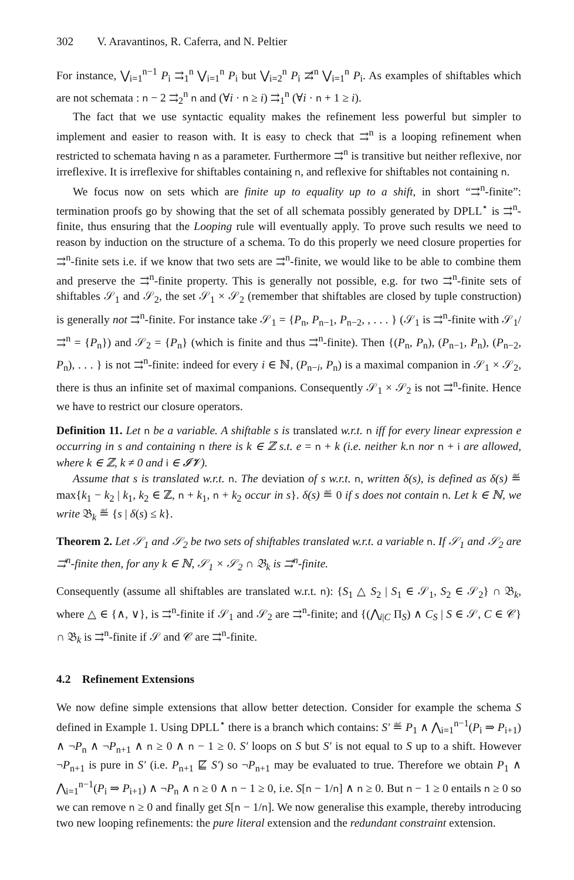302 V. Aravantinos, R. Caferra, and N. Peltier
For instance, ⋁<sub>i=1</sub><sup>n−1</sup> P<sub>i</sub> ⇉<sub>1</sub><sup>n</sup> ⋁<sub>i=1</sub><sup>n</sup> P<sub>i</sub> but ⋁<sub>i=2</sub><sup>n</sup> P<sub>i</sub> ⇉̸<sup>n</sup> ⋁<sub>i=1</sub><sup>n</sup> P<sub>i</sub>. As examples of shiftables which are not schemata : n − 2 ⇉<sub>2</sub><sup>n</sup> n and (∀i · n ≥ i) ⇉<sub>1</sub><sup>n</sup> (∀i · n + 1 ≥ i).
The fact that we use syntactic equality makes the refinement less powerful but simpler to implement and easier to reason with. It is easy to check that ⇉<sup>n</sup> is a looping refinement when restricted to schemata having n as a parameter. Furthermore ⇉<sup>n</sup> is transitive but neither reflexive, nor irreflexive. It is irreflexive for shiftables containing n, and reflexive for shiftables not containing n.
We focus now on sets which are finite up to equality up to a shift, in short “⇉<sup>n</sup>-finite”: termination proofs go by showing that the set of all schemata possibly generated by DPLL<sup>⋆</sup> is ⇉<sup>n</sup>-finite, thus ensuring that the Looping rule will eventually apply. To prove such results we need to reason by induction on the structure of a schema. To do this properly we need closure properties for ⇉<sup>n</sup>-finite sets i.e. if we know that two sets are ⇉<sup>n</sup>-finite, we would like to be able to combine them and preserve the ⇉<sup>n</sup>-finite property. This is generally not possible, e.g. for two ⇉<sup>n</sup>-finite sets of shiftables 𝒮<sub>1</sub> and 𝒮<sub>2</sub>, the set 𝒮<sub>1</sub> × 𝒮<sub>2</sub> (remember that shiftables are closed by tuple construction) is generally not ⇉<sup>n</sup>-finite. For instance take 𝒮<sub>1</sub> = {P<sub>n</sub>, P<sub>n−1</sub>, P<sub>n−2</sub>, , . . . } (𝒮<sub>1</sub> is ⇉<sup>n</sup>-finite with 𝒮<sub>1</sub>/⇉<sup>n</sup> = {P<sub>n</sub>}) and 𝒮<sub>2</sub> = {P<sub>n</sub>} (which is finite and thus ⇉<sup>n</sup>-finite). Then {(P<sub>n</sub>, P<sub>n</sub>), (P<sub>n−1</sub>, P<sub>n</sub>), (P<sub>n−2</sub>, P<sub>n</sub>), . . . } is not ⇉<sup>n</sup>-finite: indeed for every i ∈ ℕ, (P<sub>n−i</sub>, P<sub>n</sub>) is a maximal companion in 𝒮<sub>1</sub> × 𝒮<sub>2</sub>, there is thus an infinite set of maximal companions. Consequently 𝒮<sub>1</sub> × 𝒮<sub>2</sub> is not ⇉<sup>n</sup>-finite. Hence we have to restrict our closure operators.
Definition 11. Let n be a variable. A shiftable s is translated w.r.t. n iff for every linear expression e occurring in s and containing n there is k ∈ ℤ s.t. e = n + k (i.e. neither k. n nor n + i are allowed, where k ∈ ℤ, k ≠ 0 and i ∈ 𝓘𝓥).
Assume that s is translated w.r.t. n. The deviation of s w.r.t. n, written δ(s), is defined as δ(s) ≝ max{k<sub>1</sub> − k<sub>2</sub> | k<sub>1</sub>, k<sub>2</sub> ∈ ℤ, n + k<sub>1</sub>, n + k<sub>2</sub> occur in s}. δ(s) ≝ 0 if s does not contain n. Let k ∈ ℕ, we write 𝔅<sub>k</sub> ≝ {s | δ(s) ≤ k}.
Theorem 2. Let 𝒮<sub>1</sub> and 𝒮<sub>2</sub> be two sets of shiftables translated w.r.t. a variable n. If 𝒮<sub>1</sub> and 𝒮<sub>2</sub> are ⇉<sup>n</sup>-finite then, for any k ∈ ℕ, 𝒮<sub>1</sub> × 𝒮<sub>2</sub> ∩ 𝔅<sub>k</sub> is ⇉<sup>n</sup>-finite.
Consequently (assume all shiftables are translated w.r.t. n): {S<sub>1</sub> △ S<sub>2</sub> | S<sub>1</sub> ∈ 𝒮<sub>1</sub>, S<sub>2</sub> ∈ 𝒮<sub>2</sub>} ∩ 𝔅<sub>k</sub>, where △ ∈ {∧, ∨}, is ⇉<sup>n</sup>-finite if 𝒮<sub>1</sub> and 𝒮<sub>2</sub> are ⇉<sup>n</sup>-finite; and {(⋀<sub>i|C</sub> Π<sub>S</sub>) ∧ C<sub>S</sub> | S ∈ 𝒮, C ∈ 𝒞} ∩ 𝔅<sub>k</sub> is ⇉<sup>n</sup>-finite if 𝒮 and 𝒞 are ⇉<sup>n</sup>-finite.
4.2 Refinement Extensions
We now define simple extensions that allow better detection. Consider for example the schema S defined in Example 1. Using DPLL<sup>⋆</sup> there is a branch which contains: S′ ≝ P<sub>1</sub> ∧ ⋀<sub>i=1</sub><sup>n−1</sup>(P<sub>i</sub> ⇒ P<sub>i+1</sub>) ∧ ¬P<sub>n</sub> ∧ ¬P<sub>n+1</sub> ∧ n ≥ 0 ∧ n − 1 ≥ 0. S′ loops on S but S′ is not equal to S up to a shift. However ¬P<sub>n+1</sub> is pure in S′ (i.e. P<sub>n+1</sub> ⋢ S′) so ¬P<sub>n+1</sub> may be evaluated to true. Therefore we obtain P<sub>1</sub> ∧ ⋀<sub>i=1</sub><sup>n−1</sup>(P<sub>i</sub> ⇒ P<sub>i+1</sub>) ∧ ¬P<sub>n</sub> ∧ n ≥ 0 ∧ n − 1 ≥ 0, i.e. S[n − 1/n] ∧ n ≥ 0. But n − 1 ≥ 0 entails n ≥ 0 so we can remove n ≥ 0 and finally get S[n − 1/n]. We now generalise this example, thereby introducing two new looping refinements: the pure literal extension and the redundant constraint extension.